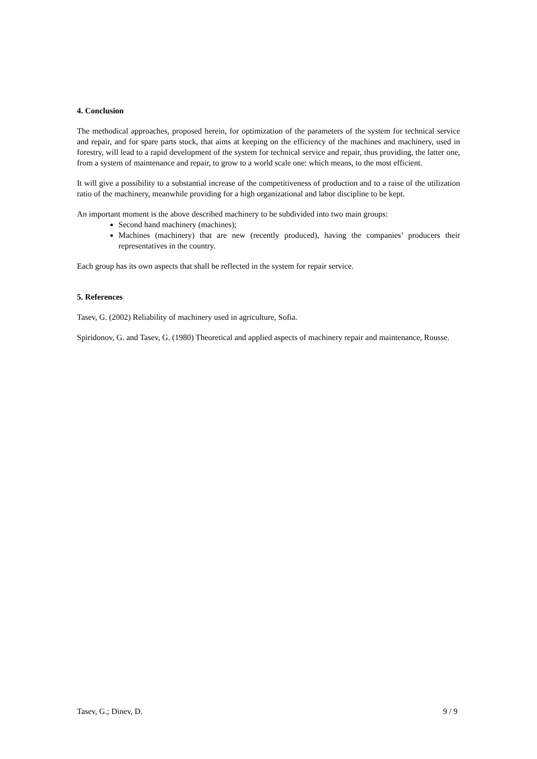4. Conclusion
The methodical approaches, proposed herein, for optimization of the parameters of the system for technical service and repair, and for spare parts stock, that aims at keeping on the efficiency of the machines and machinery, used in forestry, will lead to a rapid development of the system for technical service and repair, thus providing, the latter one, from a system of maintenance and repair, to grow to a world scale one: which means, to the most efficient.
It will give a possibility to a substantial increase of the competitiveness of production and to a raise of the utilization ratio of the machinery, meanwhile providing for a high organizational and labor discipline to be kept.
An important moment is the above described machinery to be subdivided into two main groups:
Second hand machinery (machines);
Machines (machinery) that are new (recently produced), having the companies’ producers their representatives in the country.
Each group has its own aspects that shall be reflected in the system for repair service.
5. References
Tasev, G. (2002) Reliability of machinery used in agriculture, Sofia.
Spiridonov, G. and Tasev, G. (1980) Theoretical and applied aspects of machinery repair and maintenance, Rousse.
Tasev, G.; Dinev, D. 9 / 9